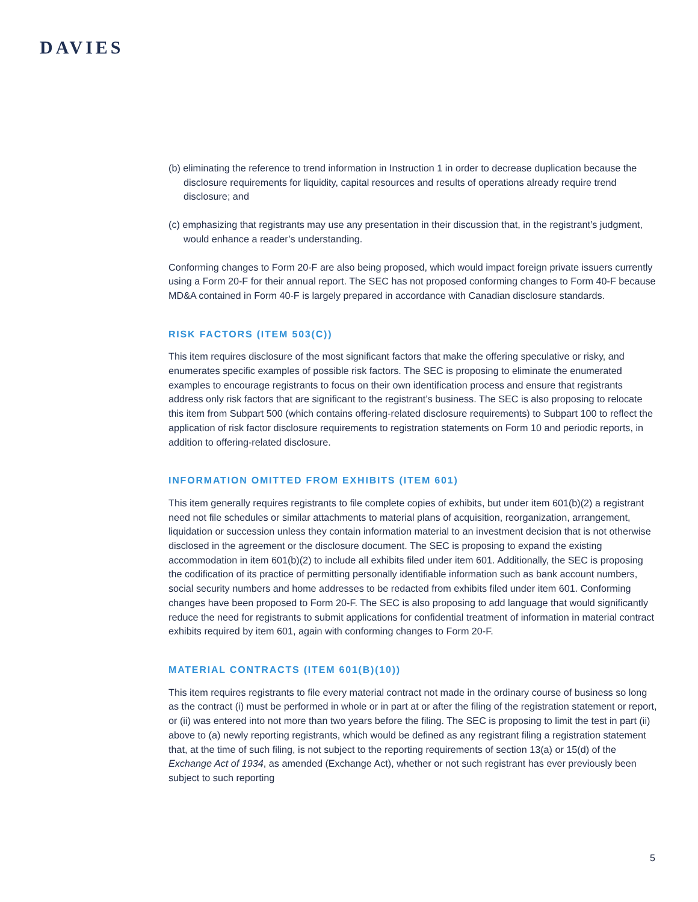DAVIES
(b) eliminating the reference to trend information in Instruction 1 in order to decrease duplication because the disclosure requirements for liquidity, capital resources and results of operations already require trend disclosure; and
(c) emphasizing that registrants may use any presentation in their discussion that, in the registrant’s judgment, would enhance a reader’s understanding.
Conforming changes to Form 20-F are also being proposed, which would impact foreign private issuers currently using a Form 20-F for their annual report. The SEC has not proposed conforming changes to Form 40-F because MD&A contained in Form 40-F is largely prepared in accordance with Canadian disclosure standards.
RISK FACTORS (ITEM 503(C))
This item requires disclosure of the most significant factors that make the offering speculative or risky, and enumerates specific examples of possible risk factors. The SEC is proposing to eliminate the enumerated examples to encourage registrants to focus on their own identification process and ensure that registrants address only risk factors that are significant to the registrant’s business. The SEC is also proposing to relocate this item from Subpart 500 (which contains offering-related disclosure requirements) to Subpart 100 to reflect the application of risk factor disclosure requirements to registration statements on Form 10 and periodic reports, in addition to offering-related disclosure.
INFORMATION OMITTED FROM EXHIBITS (ITEM 601)
This item generally requires registrants to file complete copies of exhibits, but under item 601(b)(2) a registrant need not file schedules or similar attachments to material plans of acquisition, reorganization, arrangement, liquidation or succession unless they contain information material to an investment decision that is not otherwise disclosed in the agreement or the disclosure document. The SEC is proposing to expand the existing accommodation in item 601(b)(2) to include all exhibits filed under item 601. Additionally, the SEC is proposing the codification of its practice of permitting personally identifiable information such as bank account numbers, social security numbers and home addresses to be redacted from exhibits filed under item 601. Conforming changes have been proposed to Form 20-F. The SEC is also proposing to add language that would significantly reduce the need for registrants to submit applications for confidential treatment of information in material contract exhibits required by item 601, again with conforming changes to Form 20-F.
MATERIAL CONTRACTS (ITEM 601(B)(10))
This item requires registrants to file every material contract not made in the ordinary course of business so long as the contract (i) must be performed in whole or in part at or after the filing of the registration statement or report, or (ii) was entered into not more than two years before the filing. The SEC is proposing to limit the test in part (ii) above to (a) newly reporting registrants, which would be defined as any registrant filing a registration statement that, at the time of such filing, is not subject to the reporting requirements of section 13(a) or 15(d) of the Exchange Act of 1934, as amended (Exchange Act), whether or not such registrant has ever previously been subject to such reporting
5